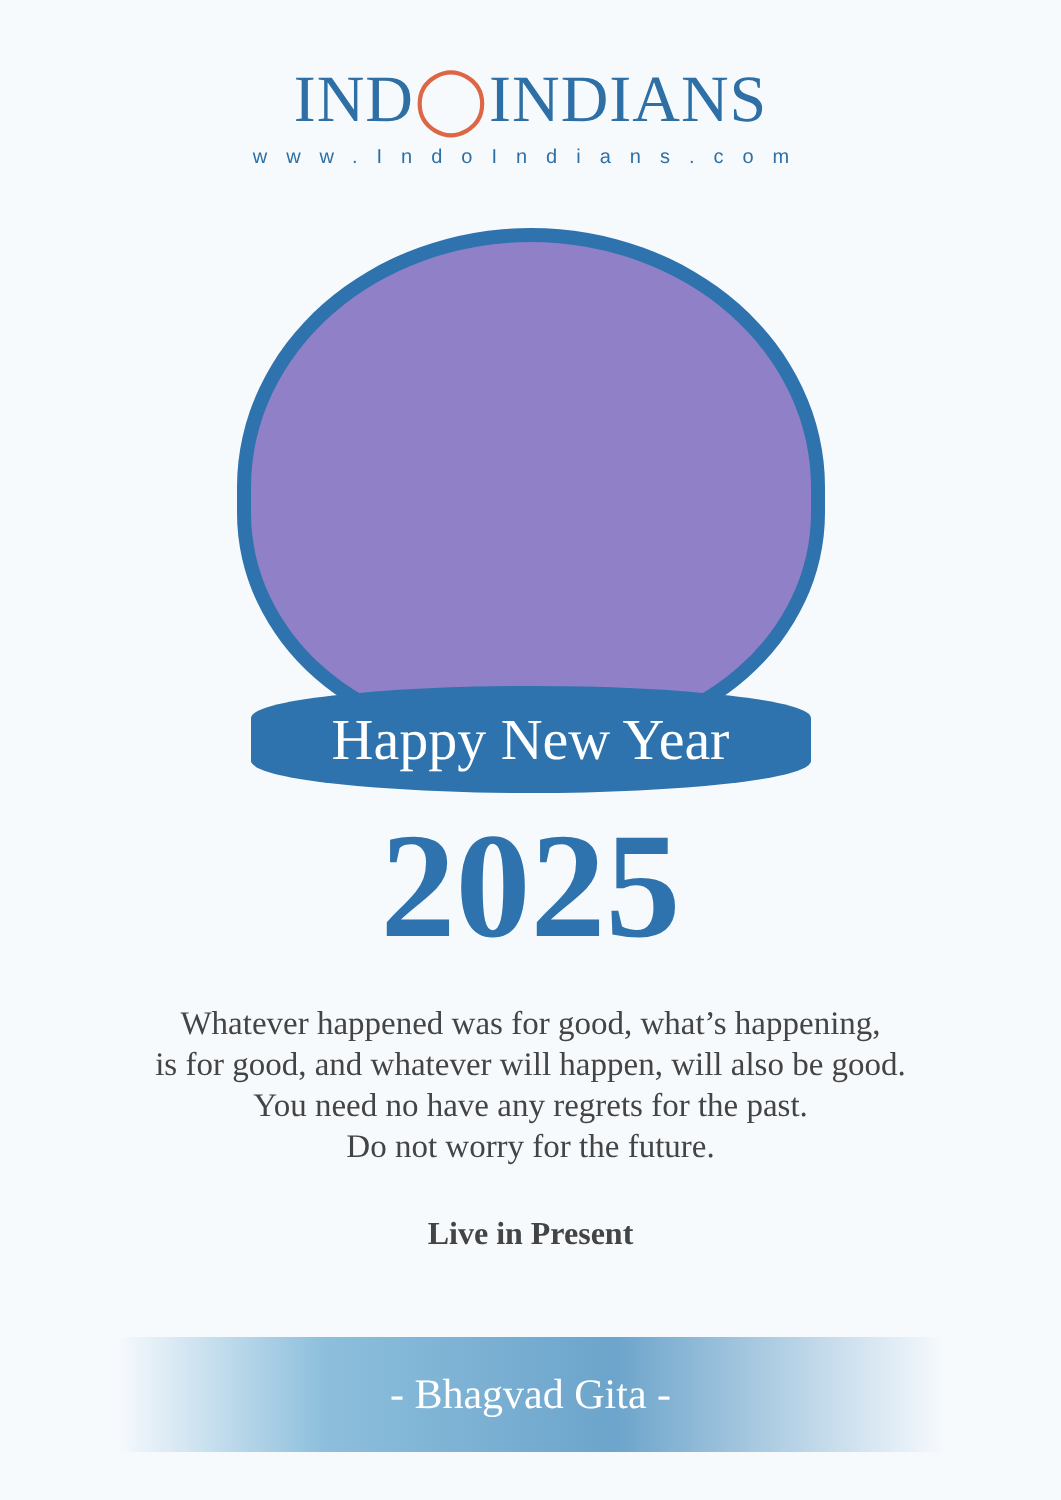IND◯INDIANS
www.IndoIndians.com
Happy New Year
2025
Whatever happened was for good, what’s happening,
is for good, and whatever will happen, will also be good.
You need no have any regrets for the past.
Do not worry for the future.
Live in Present
- Bhagvad Gita -